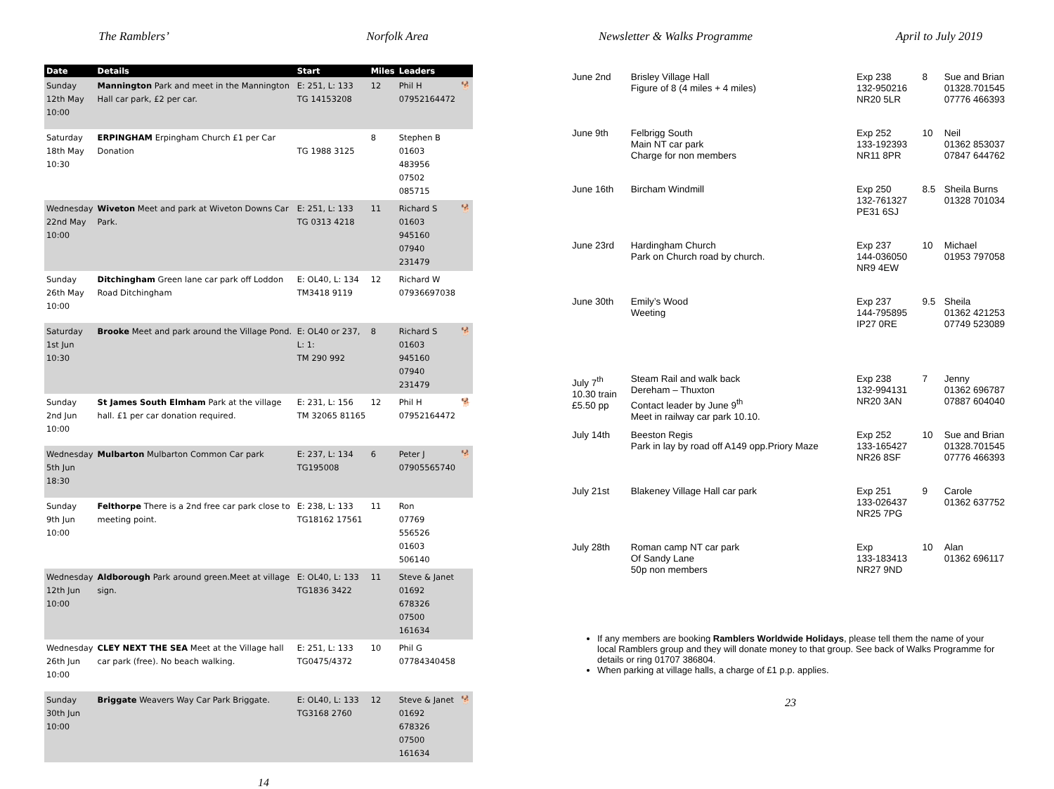The Ramblers’ Norfolk Area
| Date | Details | Start | Miles | Leaders | |
| --- | --- | --- | --- | --- | --- |
| Sunday 12th May 10:00 | Mannington Park and meet in the Mannington Hall car park, £2 per car. | E: 251, L: 133 TG 14153208 | 12 | Phil H 07952164472 | 🐕 |
| Saturday 18th May 10:30 | ERPINGHAM Erpingham Church £1 per Car Donation | TG 1988 3125 | 8 | Stephen B 01603 483956 07502 085715 | |
| Wednesday 22nd May 10:00 | Wiveton Meet and park at Wiveton Downs Car Park. | E: 251, L: 133 TG 0313 4218 | 11 | Richard S 01603 945160 07940 231479 | 🐕 |
| Sunday 26th May 10:00 | Ditchingham Green lane car park off Loddon Road Ditchingham | E: OL40, L: 134 TM3418 9119 | 12 | Richard W 07936697038 | |
| Saturday 1st Jun 10:30 | Brooke Meet and park around the Village Pond. | E: OL40 or 237, L: 1: TM 290 992 | 8 | Richard S 01603 945160 07940 231479 | 🐕 |
| Sunday 2nd Jun 10:00 | St James South Elmham Park at the village hall. £1 per car donation required. | E: 231, L: 156 TM 32065 81165 | 12 | Phil H 07952164472 | 🐕 |
| Wednesday 5th Jun 18:30 | Mulbarton Mulbarton Common Car park | E: 237, L: 134 TG195008 | 6 | Peter J 07905565740 | 🐕 |
| Sunday 9th Jun 10:00 | Felthorpe There is a 2nd free car park close to meeting point. | E: 238, L: 133 TG18162 17561 | 11 | Ron 07769 556526 01603 506140 | |
| Wednesday 12th Jun 10:00 | Aldborough Park around green.Meet at village sign. | E: OL40, L: 133 TG1836 3422 | 11 | Steve & Janet 01692 678326 07500 161634 | |
| Wednesday 26th Jun 10:00 | CLEY NEXT THE SEA Meet at the Village hall car park (free). No beach walking. | E: 251, L: 133 TG0475/4372 | 10 | Phil G 07784340458 | |
| Sunday 30th Jun 10:00 | Briggate Weavers Way Car Park Briggate. | E: OL40, L: 133 TG3168 2760 | 12 | Steve & Janet 01692 678326 07500 161634 | 🐕 |
14
Newsletter & Walks Programme April to July 2019
| June 2nd | Brisley Village Hall Figure of 8 (4 miles + 4 miles) | Exp 238 132-950216 NR20 5LR | 8 | Sue and Brian 01328.701545 07776 466393 |
| June 9th | Felbrigg South Main NT car park Charge for non members | Exp 252 133-192393 NR11 8PR | 10 | Neil 01362 853037 07847 644762 |
| June 16th | Bircham Windmill | Exp 250 132-761327 PE31 6SJ | 8.5 | Sheila Burns 01328 701034 |
| June 23rd | Hardingham Church Park on Church road by church. | Exp 237 144-036050 NR9 4EW | 10 | Michael 01953 797058 |
| June 30th | Emily’s Wood Weeting | Exp 237 144-795895 IP27 0RE | 9.5 | Sheila 01362 421253 07749 523089 |
| July 7<sup>th</sup> 10.30 train £5.50 pp | Steam Rail and walk back Dereham – Thuxton Contact leader by June 9<sup>th</sup> Meet in railway car park 10.10. | Exp 238 132-994131 NR20 3AN | 7 | Jenny 01362 696787 07887 604040 |
| July 14th | Beeston Regis Park in lay by road off A149 opp.Priory Maze | Exp 252 133-165427 NR26 8SF | 10 | Sue and Brian 01328.701545 07776 466393 |
| July 21st | Blakeney Village Hall car park | Exp 251 133-026437 NR25 7PG | 9 | Carole 01362 637752 |
| July 28th | Roman camp NT car park Of Sandy Lane 50p non members | Exp 133-183413 NR27 9ND | 10 | Alan 01362 696117 |
If any members are booking Ramblers Worldwide Holidays, please tell them the name of your local Ramblers group and they will donate money to that group. See back of Walks Programme for details or ring 01707 386804.
When parking at village halls, a charge of £1 p.p. applies.
23